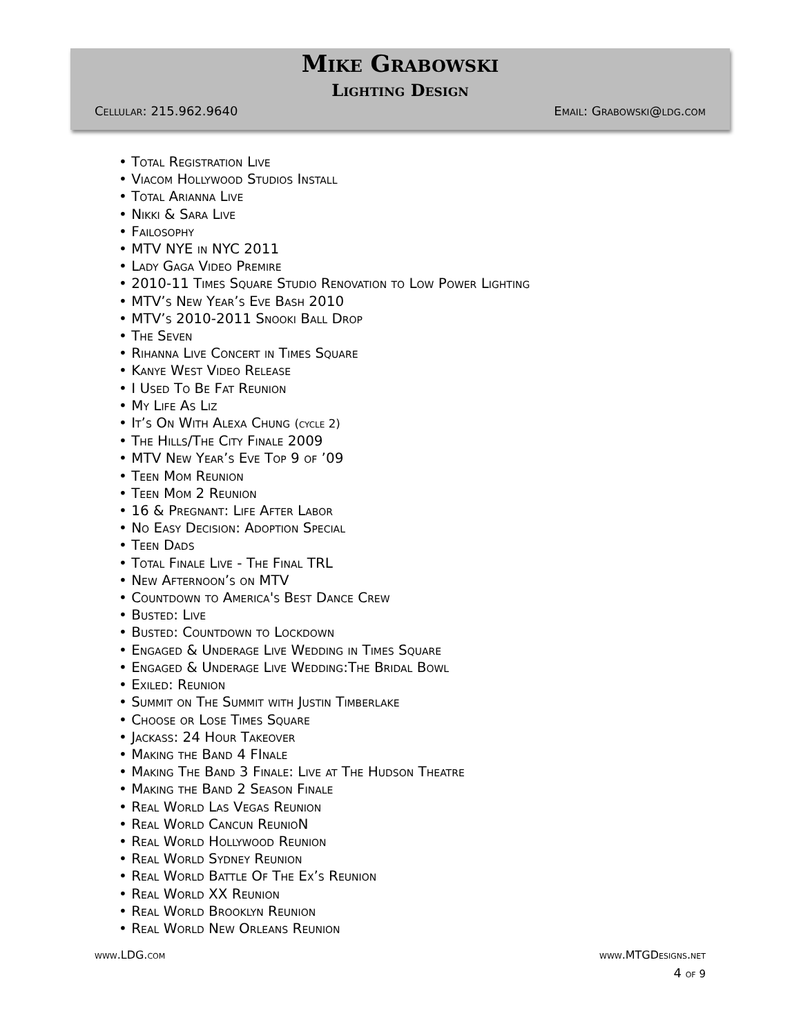Mike Grabowski
Lighting Design
Cellular: 215.962.9640 Email: Grabowski@ldg.com
• Total Registration Live
• Viacom Hollywood Studios Install
• Total Arianna Live
• Nikki & Sara Live
• Failosophy
• MTV NYE in NYC 2011
• Lady Gaga Video Premire
• 2010-11 Times Square Studio Renovation to Low Power Lighting
• MTV’s New Year’s Eve Bash 2010
• MTV’s 2010-2011 Snooki Ball Drop
• The Seven
• Rihanna Live Concert in Times Square
• Kanye West Video Release
• I Used To Be Fat Reunion
• My Life As Liz
• It’s On With Alexa Chung (cycle 2)
• The Hills/The City Finale 2009
• MTV New Year’s Eve Top 9 of ’09
• Teen Mom Reunion
• Teen Mom 2 Reunion
• 16 & Pregnant: Life After Labor
• No Easy Decision: Adoption Special
• Teen Dads
• Total Finale Live - The Final TRL
• New Afternoon’s on MTV
• Countdown to America's Best Dance Crew
• Busted: Live
• Busted: Countdown to Lockdown
• Engaged & Underage Live Wedding in Times Square
• Engaged & Underage Live Wedding:The Bridal Bowl
• Exiled: Reunion
• Summit on The Summit with Justin Timberlake
• Choose or Lose Times Square
• Jackass: 24 Hour Takeover
• Making the Band 4 FInale
• Making The Band 3 Finale: Live at The Hudson Theatre
• Making the Band 2 Season Finale
• Real World Las Vegas Reunion
• Real World Cancun ReunioN
• Real World Hollywood Reunion
• Real World Sydney Reunion
• Real World Battle Of The Ex’s Reunion
• Real World XX Reunion
• Real World Brooklyn Reunion
• Real World New Orleans Reunion
www.LDG.com www.MTGDesigns.net
4 of 9